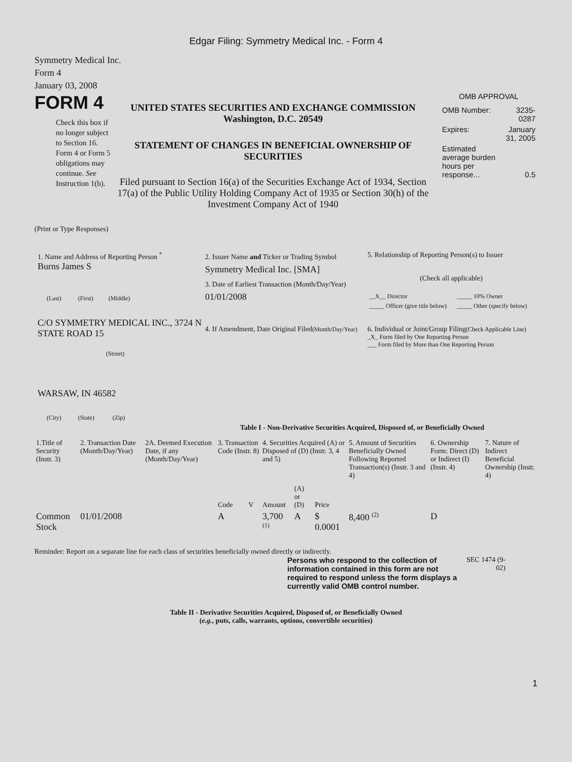Edgar Filing: Symmetry Medical Inc. - Form 4
Symmetry Medical Inc.
Form 4
January 03, 2008
FORM 4
Check this box if no longer subject to Section 16. Form 4 or Form 5 obligations may continue. See Instruction 1(b).
UNITED STATES SECURITIES AND EXCHANGE COMMISSION
Washington, D.C. 20549
STATEMENT OF CHANGES IN BENEFICIAL OWNERSHIP OF SECURITIES
Filed pursuant to Section 16(a) of the Securities Exchange Act of 1934, Section 17(a) of the Public Utility Holding Company Act of 1935 or Section 30(h) of the Investment Company Act of 1940
OMB APPROVAL
| OMB Number: | 3235-0287 |
| Expires: | January 31, 2005 |
| Estimated average burden hours per response... | 0.5 |
(Print or Type Responses)
1. Name and Address of Reporting Person <sup>*</sup>
Burns James S
(Last) (First) (Middle)
C/O SYMMETRY MEDICAL INC., 3724 N STATE ROAD 15
(Street)
WARSAW, IN 46582
(City) (State) (Zip)
2. Issuer Name and Ticker or Trading Symbol
Symmetry Medical Inc. [SMA]
3. Date of Earliest Transaction (Month/Day/Year)
01/01/2008
4. If Amendment, Date Original Filed(Month/Day/Year)
5. Relationship of Reporting Person(s) to Issuer
(Check all applicable)
| __X__ Director | _____ 10% Owner |
| _____ Officer (give title below) | _____ Other (specify below) |
6. Individual or Joint/Group Filing(Check Applicable Line)
_X_ Form filed by One Reporting Person
___ Form filed by More than One Reporting Person
Table I - Non-Derivative Securities Acquired, Disposed of, or Beneficially Owned
| 1.Title of Security (Instr. 3) | 2. Transaction Date (Month/Day/Year) | 2A. Deemed Execution Date, if any (Month/Day/Year) | 3. Transaction Code (Instr. 8) | | 4. Securities Acquired (A) or Disposed of (D) (Instr. 3, 4 and 5) | | | 5. Amount of Securities Beneficially Owned Following Reported Transaction(s) (Instr. 3 and 4) | 6. Ownership Form: Direct (D) or Indirect (I) (Instr. 4) | 7. Nature of Indirect Beneficial Ownership (Instr. 4) |
| --- | --- | --- | --- | --- | --- | --- | --- | --- | --- | --- |
| | | | Code | V | Amount | (A) or (D) | Price | | | |
| Common Stock | 01/01/2008 | | A | | 3,700 <sup>(1)</sup> | A | $ 0.0001 | 8,400 <sup>(2)</sup> | D | |
Reminder: Report on a separate line for each class of securities beneficially owned directly or indirectly.
Persons who respond to the collection of information contained in this form are not required to respond unless the form displays a currently valid OMB control number.
SEC 1474 (9-02)
Table II - Derivative Securities Acquired, Disposed of, or Beneficially Owned
(e.g., puts, calls, warrants, options, convertible securities)
1